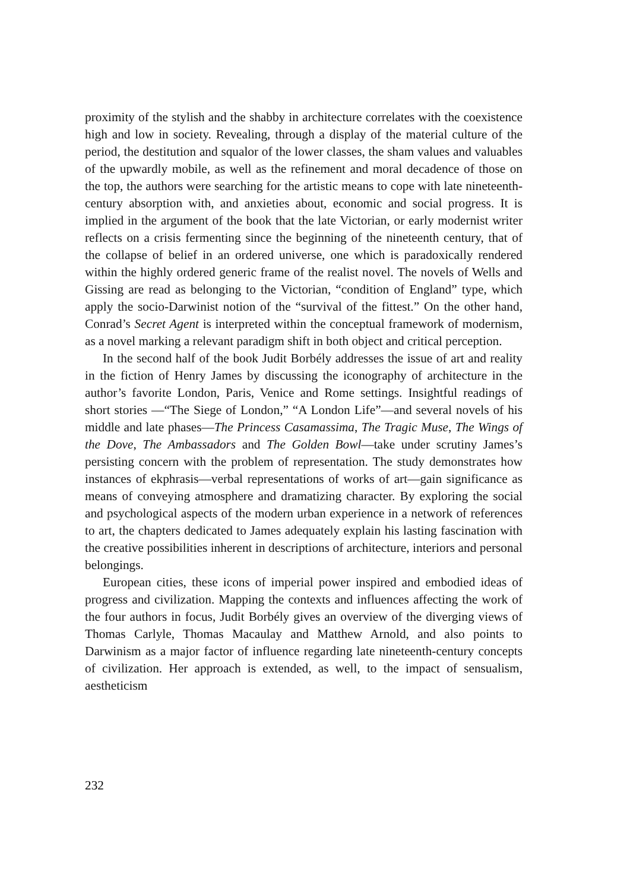proximity of the stylish and the shabby in architecture correlates with the coexistence high and low in society. Revealing, through a display of the material culture of the period, the destitution and squalor of the lower classes, the sham values and valuables of the upwardly mobile, as well as the refinement and moral decadence of those on the top, the authors were searching for the artistic means to cope with late nineteenth-century absorption with, and anxieties about, economic and social progress. It is implied in the argument of the book that the late Victorian, or early modernist writer reflects on a crisis fermenting since the beginning of the nineteenth century, that of the collapse of belief in an ordered universe, one which is paradoxically rendered within the highly ordered generic frame of the realist novel. The novels of Wells and Gissing are read as belonging to the Victorian, “condition of England” type, which apply the socio-Darwinist notion of the “survival of the fittest.” On the other hand, Conrad’s Secret Agent is interpreted within the conceptual framework of modernism, as a novel marking a relevant paradigm shift in both object and critical perception.
In the second half of the book Judit Borbély addresses the issue of art and reality in the fiction of Henry James by discussing the iconography of architecture in the author’s favorite London, Paris, Venice and Rome settings. Insightful readings of short stories —“The Siege of London,” “A London Life”—and several novels of his middle and late phases—The Princess Casamassima, The Tragic Muse, The Wings of the Dove, The Ambassadors and The Golden Bowl—take under scrutiny James’s persisting concern with the problem of representation. The study demonstrates how instances of ekphrasis—verbal representations of works of art—gain significance as means of conveying atmosphere and dramatizing character. By exploring the social and psychological aspects of the modern urban experience in a network of references to art, the chapters dedicated to James adequately explain his lasting fascination with the creative possibilities inherent in descriptions of architecture, interiors and personal belongings.
European cities, these icons of imperial power inspired and embodied ideas of progress and civilization. Mapping the contexts and influences affecting the work of the four authors in focus, Judit Borbély gives an overview of the diverging views of Thomas Carlyle, Thomas Macaulay and Matthew Arnold, and also points to Darwinism as a major factor of influence regarding late nineteenth-century concepts of civilization. Her approach is extended, as well, to the impact of sensualism, aestheticism
232